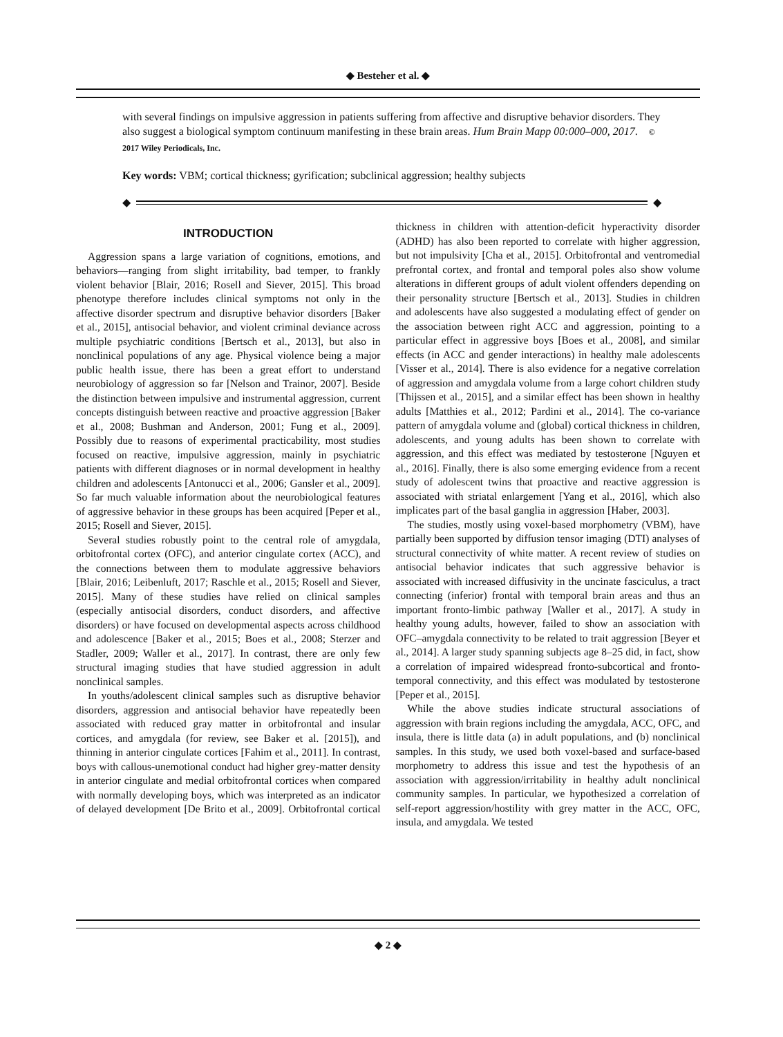◆ Besteher et al. ◆
with several findings on impulsive aggression in patients suffering from affective and disruptive behavior disorders. They also suggest a biological symptom continuum manifesting in these brain areas. Hum Brain Mapp 00:000–000, 2017. © 2017 Wiley Periodicals, Inc.
Key words: VBM; cortical thickness; gyrification; subclinical aggression; healthy subjects
◆ ◆
INTRODUCTION
Aggression spans a large variation of cognitions, emotions, and behaviors—ranging from slight irritability, bad temper, to frankly violent behavior [Blair, 2016; Rosell and Siever, 2015]. This broad phenotype therefore includes clinical symptoms not only in the affective disorder spectrum and disruptive behavior disorders [Baker et al., 2015], antisocial behavior, and violent criminal deviance across multiple psychiatric conditions [Bertsch et al., 2013], but also in nonclinical populations of any age. Physical violence being a major public health issue, there has been a great effort to understand neurobiology of aggression so far [Nelson and Trainor, 2007]. Beside the distinction between impulsive and instrumental aggression, current concepts distinguish between reactive and proactive aggression [Baker et al., 2008; Bushman and Anderson, 2001; Fung et al., 2009]. Possibly due to reasons of experimental practicability, most studies focused on reactive, impulsive aggression, mainly in psychiatric patients with different diagnoses or in normal development in healthy children and adolescents [Antonucci et al., 2006; Gansler et al., 2009]. So far much valuable information about the neurobiological features of aggressive behavior in these groups has been acquired [Peper et al., 2015; Rosell and Siever, 2015].
Several studies robustly point to the central role of amygdala, orbitofrontal cortex (OFC), and anterior cingulate cortex (ACC), and the connections between them to modulate aggressive behaviors [Blair, 2016; Leibenluft, 2017; Raschle et al., 2015; Rosell and Siever, 2015]. Many of these studies have relied on clinical samples (especially antisocial disorders, conduct disorders, and affective disorders) or have focused on developmental aspects across childhood and adolescence [Baker et al., 2015; Boes et al., 2008; Sterzer and Stadler, 2009; Waller et al., 2017]. In contrast, there are only few structural imaging studies that have studied aggression in adult nonclinical samples.
In youths/adolescent clinical samples such as disruptive behavior disorders, aggression and antisocial behavior have repeatedly been associated with reduced gray matter in orbitofrontal and insular cortices, and amygdala (for review, see Baker et al. [2015]), and thinning in anterior cingulate cortices [Fahim et al., 2011]. In contrast, boys with callous-unemotional conduct had higher grey-matter density in anterior cingulate and medial orbitofrontal cortices when compared with normally developing boys, which was interpreted as an indicator of delayed development [De Brito et al., 2009]. Orbitofrontal cortical thickness in children with attention-deficit hyperactivity disorder (ADHD) has also been reported to correlate with higher aggression, but not impulsivity [Cha et al., 2015]. Orbitofrontal and ventromedial prefrontal cortex, and frontal and temporal poles also show volume alterations in different groups of adult violent offenders depending on their personality structure [Bertsch et al., 2013]. Studies in children and adolescents have also suggested a modulating effect of gender on the association between right ACC and aggression, pointing to a particular effect in aggressive boys [Boes et al., 2008], and similar effects (in ACC and gender interactions) in healthy male adolescents [Visser et al., 2014]. There is also evidence for a negative correlation of aggression and amygdala volume from a large cohort children study [Thijssen et al., 2015], and a similar effect has been shown in healthy adults [Matthies et al., 2012; Pardini et al., 2014]. The co-variance pattern of amygdala volume and (global) cortical thickness in children, adolescents, and young adults has been shown to correlate with aggression, and this effect was mediated by testosterone [Nguyen et al., 2016]. Finally, there is also some emerging evidence from a recent study of adolescent twins that proactive and reactive aggression is associated with striatal enlargement [Yang et al., 2016], which also implicates part of the basal ganglia in aggression [Haber, 2003].
The studies, mostly using voxel-based morphometry (VBM), have partially been supported by diffusion tensor imaging (DTI) analyses of structural connectivity of white matter. A recent review of studies on antisocial behavior indicates that such aggressive behavior is associated with increased diffusivity in the uncinate fasciculus, a tract connecting (inferior) frontal with temporal brain areas and thus an important fronto-limbic pathway [Waller et al., 2017]. A study in healthy young adults, however, failed to show an association with OFC–amygdala connectivity to be related to trait aggression [Beyer et al., 2014]. A larger study spanning subjects age 8–25 did, in fact, show a correlation of impaired widespread fronto-subcortical and fronto-temporal connectivity, and this effect was modulated by testosterone [Peper et al., 2015].
While the above studies indicate structural associations of aggression with brain regions including the amygdala, ACC, OFC, and insula, there is little data (a) in adult populations, and (b) nonclinical samples. In this study, we used both voxel-based and surface-based morphometry to address this issue and test the hypothesis of an association with aggression/irritability in healthy adult nonclinical community samples. In particular, we hypothesized a correlation of self-report aggression/hostility with grey matter in the ACC, OFC, insula, and amygdala. We tested
◆ 2 ◆